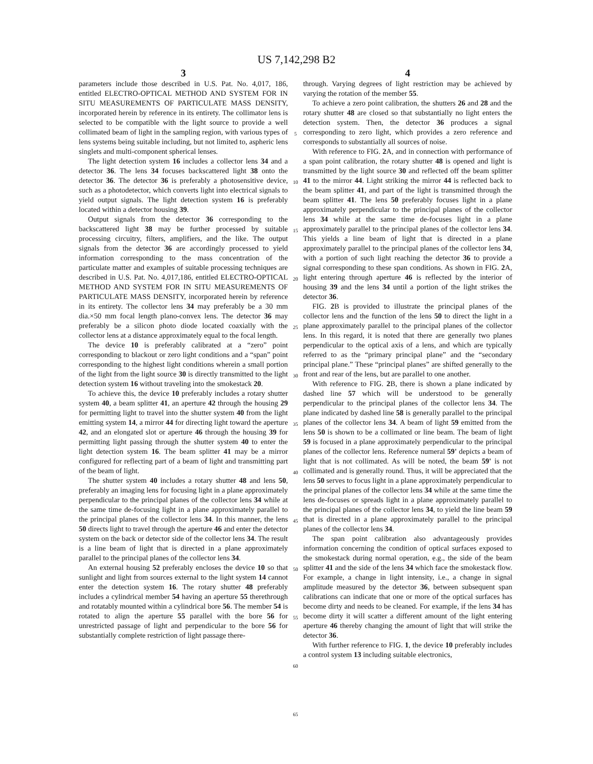US 7,142,298 B2
3
parameters include those described in U.S. Pat. No. 4,017, 186, entitled ELECTRO-OPTICAL METHOD AND SYSTEM FOR IN SITU MEASUREMENTS OF PARTICULATE MASS DENSITY, incorporated herein by reference in its entirety. The collimator lens is selected to be compatible with the light source to provide a well collimated beam of light in the sampling region, with various types of lens systems being suitable including, but not limited to, aspheric lens singlets and multi-component spherical lenses.
The light detection system 16 includes a collector lens 34 and a detector 36. The lens 34 focuses backscattered light 38 onto the detector 36. The detector 36 is preferably a photosensitive device, such as a photodetector, which converts light into electrical signals to yield output signals. The light detection system 16 is preferably located within a detector housing 39.
Output signals from the detector 36 corresponding to the backscattered light 38 may be further processed by suitable processing circuitry, filters, amplifiers, and the like. The output signals from the detector 36 are accordingly processed to yield information corresponding to the mass concentration of the particulate matter and examples of suitable processing techniques are described in U.S. Pat. No. 4,017,186, entitled ELECTRO-OPTICAL METHOD AND SYSTEM FOR IN SITU MEASUREMENTS OF PARTICULATE MASS DENSITY, incorporated herein by reference in its entirety. The collector lens 34 may preferably be a 30 mm dia.×50 mm focal length plano-convex lens. The detector 36 may preferably be a silicon photo diode located coaxially with the collector lens at a distance approximately equal to the focal length.
The device 10 is preferably calibrated at a “zero” point corresponding to blackout or zero light conditions and a “span” point corresponding to the highest light conditions wherein a small portion of the light from the light source 30 is directly transmitted to the light detection system 16 without traveling into the smokestack 20.
To achieve this, the device 10 preferably includes a rotary shutter system 40, a beam splitter 41, an aperture 42 through the housing 29 for permitting light to travel into the shutter system 40 from the light emitting system 14, a mirror 44 for directing light toward the aperture 42, and an elongated slot or aperture 46 through the housing 39 for permitting light passing through the shutter system 40 to enter the light detection system 16. The beam splitter 41 may be a mirror configured for reflecting part of a beam of light and transmitting part of the beam of light.
The shutter system 40 includes a rotary shutter 48 and lens 50, preferably an imaging lens for focusing light in a plane approximately perpendicular to the principal planes of the collector lens 34 while at the same time de-focusing light in a plane approximately parallel to the principal planes of the collector lens 34. In this manner, the lens 50 directs light to travel through the aperture 46 and enter the detector system on the back or detector side of the collector lens 34. The result is a line beam of light that is directed in a plane approximately parallel to the principal planes of the collector lens 34.
An external housing 52 preferably encloses the device 10 so that sunlight and light from sources external to the light system 14 cannot enter the detection system 16. The rotary shutter 48 preferably includes a cylindrical member 54 having an aperture 55 therethrough and rotatably mounted within a cylindrical bore 56. The member 54 is rotated to align the aperture 55 parallel with the bore 56 for unrestricted passage of light and perpendicular to the bore 56 for substantially complete restriction of light passage there-
5
10
15
20
25
30
35
40
45
50
55
60
65
4
through. Varying degrees of light restriction may be achieved by varying the rotation of the member 55.
To achieve a zero point calibration, the shutters 26 and 28 and the rotary shutter 48 are closed so that substantially no light enters the detection system. Then, the detector 36 produces a signal corresponding to zero light, which provides a zero reference and corresponds to substantially all sources of noise.
With reference to FIG. 2 A, and in connection with performance of a span point calibration, the rotary shutter 48 is opened and light is transmitted by the light source 30 and reflected off the beam splitter 41 to the mirror 44. Light striking the mirror 44 is reflected back to the beam splitter 41, and part of the light is transmitted through the beam splitter 41. The lens 50 preferably focuses light in a plane approximately perpendicular to the principal planes of the collector lens 34 while at the same time de-focuses light in a plane approximately parallel to the principal planes of the collector lens 34. This yields a line beam of light that is directed in a plane approximately parallel to the principal planes of the collector lens 34, with a portion of such light reaching the detector 36 to provide a signal corresponding to these span conditions. As shown in FIG. 2 A, light entering through aperture 46 is reflected by the interior of housing 39 and the lens 34 until a portion of the light strikes the detector 36.
FIG. 2 B is provided to illustrate the principal planes of the collector lens and the function of the lens 50 to direct the light in a plane approximately parallel to the principal planes of the collector lens. In this regard, it is noted that there are generally two planes perpendicular to the optical axis of a lens, and which are typically referred to as the “primary principal plane” and the “secondary principal plane.” These “principal planes” are shifted generally to the front and rear of the lens, but are parallel to one another.
With reference to FIG. 2 B, there is shown a plane indicated by dashed line 57 which will be understood to be generally perpendicular to the principal planes of the collector lens 34. The plane indicated by dashed line 58 is generally parallel to the principal planes of the collector lens 34. A beam of light 59 emitted from the lens 50 is shown to be a collimated or line beam. The beam of light 59 is focused in a plane approximately perpendicular to the principal planes of the collector lens. Reference numeral 59' depicts a beam of light that is not collimated. As will be noted, the beam 59' is not collimated and is generally round. Thus, it will be appreciated that the lens 50 serves to focus light in a plane approximately perpendicular to the principal planes of the collector lens 34 while at the same time the lens de-focuses or spreads light in a plane approximately parallel to the principal planes of the collector lens 34, to yield the line beam 59 that is directed in a plane approximately parallel to the principal planes of the collector lens 34.
The span point calibration also advantageously provides information concerning the condition of optical surfaces exposed to the smokestack during normal operation, e.g., the side of the beam splitter 41 and the side of the lens 34 which face the smokestack flow. For example, a change in light intensity, i.e., a change in signal amplitude measured by the detector 36, between subsequent span calibrations can indicate that one or more of the optical surfaces has become dirty and needs to be cleaned. For example, if the lens 34 has become dirty it will scatter a different amount of the light entering aperture 46 thereby changing the amount of light that will strike the detector 36.
With further reference to FIG. 1, the device 10 preferably includes a control system 13 including suitable electronics,